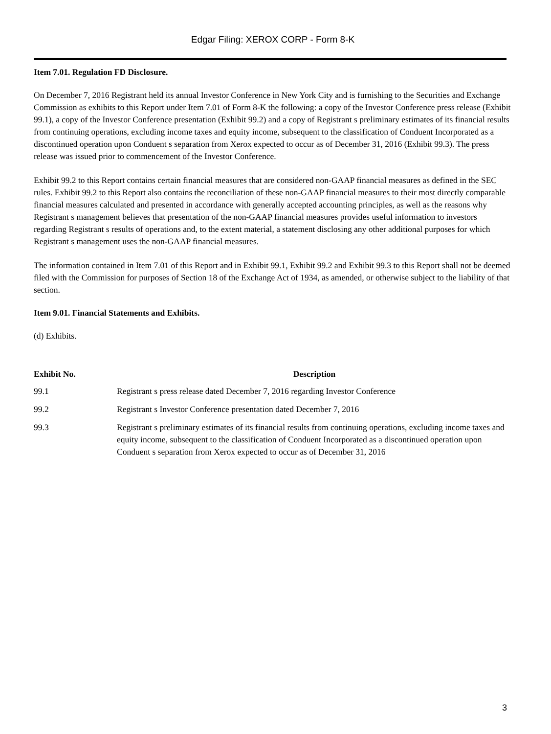Edgar Filing: XEROX CORP - Form 8-K
Item 7.01. Regulation FD Disclosure.
On December 7, 2016 Registrant held its annual Investor Conference in New York City and is furnishing to the Securities and Exchange Commission as exhibits to this Report under Item 7.01 of Form 8-K the following: a copy of the Investor Conference press release (Exhibit 99.1), a copy of the Investor Conference presentation (Exhibit 99.2) and a copy of Registrant s preliminary estimates of its financial results from continuing operations, excluding income taxes and equity income, subsequent to the classification of Conduent Incorporated as a discontinued operation upon Conduent s separation from Xerox expected to occur as of December 31, 2016 (Exhibit 99.3). The press release was issued prior to commencement of the Investor Conference.
Exhibit 99.2 to this Report contains certain financial measures that are considered non-GAAP financial measures as defined in the SEC rules. Exhibit 99.2 to this Report also contains the reconciliation of these non-GAAP financial measures to their most directly comparable financial measures calculated and presented in accordance with generally accepted accounting principles, as well as the reasons why Registrant s management believes that presentation of the non-GAAP financial measures provides useful information to investors regarding Registrant s results of operations and, to the extent material, a statement disclosing any other additional purposes for which Registrant s management uses the non-GAAP financial measures.
The information contained in Item 7.01 of this Report and in Exhibit 99.1, Exhibit 99.2 and Exhibit 99.3 to this Report shall not be deemed filed with the Commission for purposes of Section 18 of the Exchange Act of 1934, as amended, or otherwise subject to the liability of that section.
Item 9.01. Financial Statements and Exhibits.
(d) Exhibits.
| Exhibit No. | Description |
| --- | --- |
| 99.1 | Registrant s press release dated December 7, 2016 regarding Investor Conference |
| 99.2 | Registrant s Investor Conference presentation dated December 7, 2016 |
| 99.3 | Registrant s preliminary estimates of its financial results from continuing operations, excluding income taxes and equity income, subsequent to the classification of Conduent Incorporated as a discontinued operation upon Conduent s separation from Xerox expected to occur as of December 31, 2016 |
3